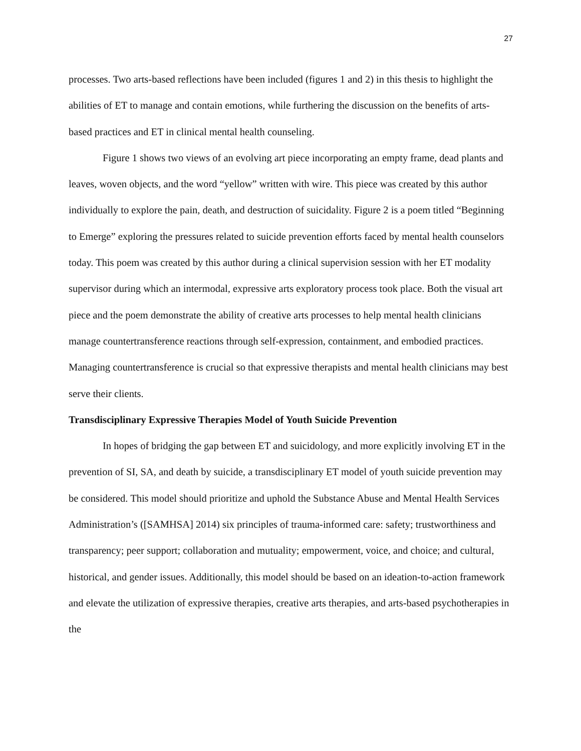27
processes. Two arts-based reflections have been included (figures 1 and 2) in this thesis to highlight the abilities of ET to manage and contain emotions, while furthering the discussion on the benefits of arts-based practices and ET in clinical mental health counseling.
Figure 1 shows two views of an evolving art piece incorporating an empty frame, dead plants and leaves, woven objects, and the word “yellow” written with wire. This piece was created by this author individually to explore the pain, death, and destruction of suicidality. Figure 2 is a poem titled “Beginning to Emerge” exploring the pressures related to suicide prevention efforts faced by mental health counselors today. This poem was created by this author during a clinical supervision session with her ET modality supervisor during which an intermodal, expressive arts exploratory process took place. Both the visual art piece and the poem demonstrate the ability of creative arts processes to help mental health clinicians manage countertransference reactions through self-expression, containment, and embodied practices. Managing countertransference is crucial so that expressive therapists and mental health clinicians may best serve their clients.
Transdisciplinary Expressive Therapies Model of Youth Suicide Prevention
In hopes of bridging the gap between ET and suicidology, and more explicitly involving ET in the prevention of SI, SA, and death by suicide, a transdisciplinary ET model of youth suicide prevention may be considered. This model should prioritize and uphold the Substance Abuse and Mental Health Services Administration’s ([SAMHSA] 2014) six principles of trauma-informed care: safety; trustworthiness and transparency; peer support; collaboration and mutuality; empowerment, voice, and choice; and cultural, historical, and gender issues. Additionally, this model should be based on an ideation-to-action framework and elevate the utilization of expressive therapies, creative arts therapies, and arts-based psychotherapies in the